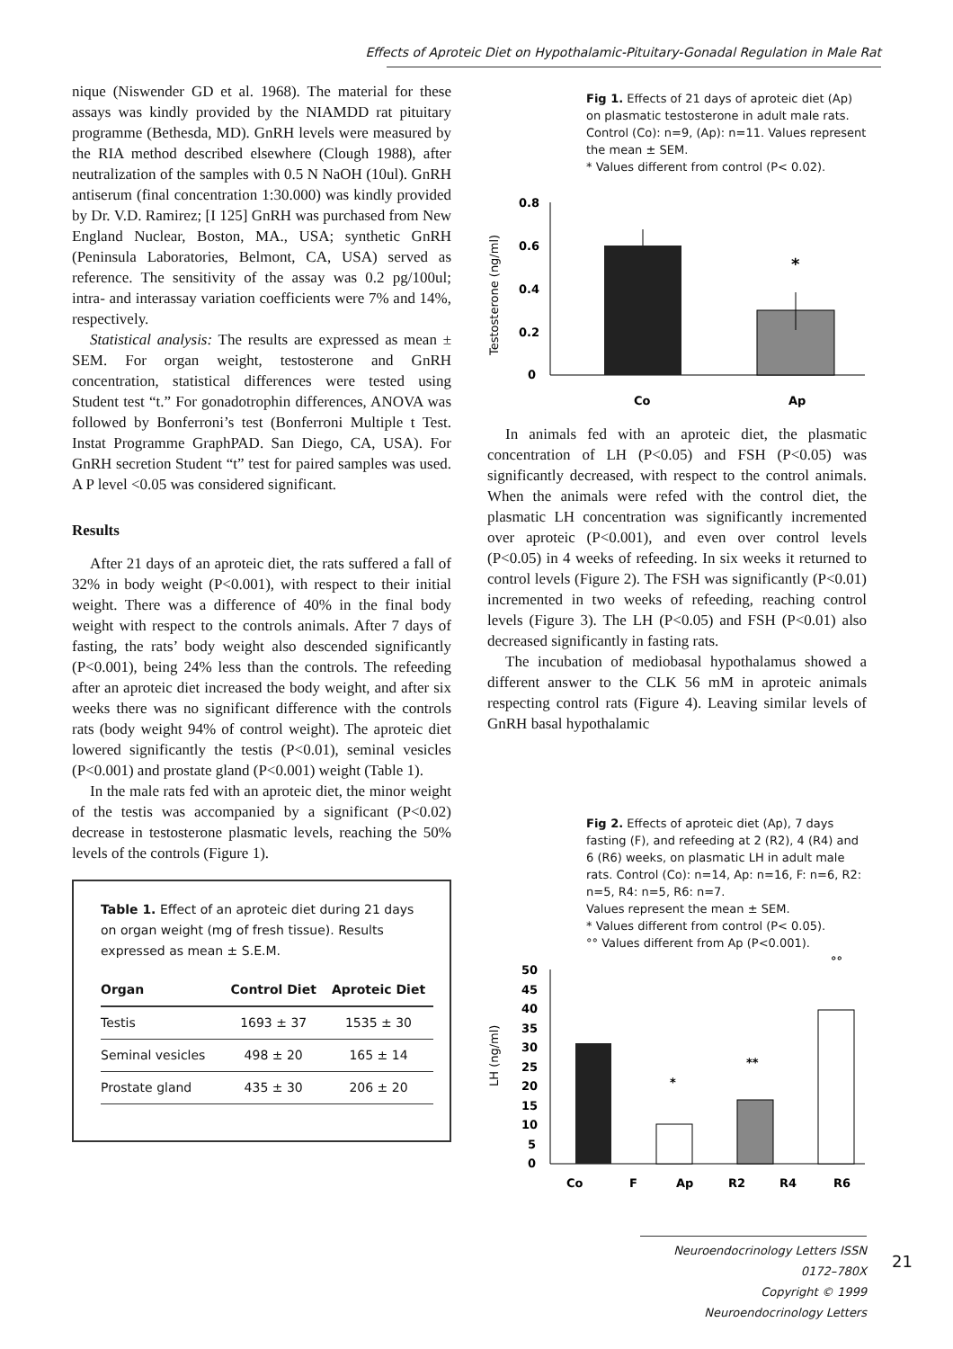Effects of Aproteic Diet on Hypothalamic-Pituitary-Gonadal Regulation in Male Rat
nique (Niswender GD et al. 1968). The material for these assays was kindly provided by the NIAMDD rat pituitary programme (Bethesda, MD). GnRH levels were measured by the RIA method described elsewhere (Clough 1988), after neutralization of the samples with 0.5 N NaOH (10ul). GnRH antiserum (final concentration 1:30.000) was kindly provided by Dr. V.D. Ramirez; [I 125] GnRH was purchased from New England Nuclear, Boston, MA., USA; synthetic GnRH (Peninsula Laboratories, Belmont, CA, USA) served as reference. The sensitivity of the assay was 0.2 pg/100ul; intra- and interassay variation coefficients were 7% and 14%, respectively.
Statistical analysis: The results are expressed as mean ± SEM. For organ weight, testosterone and GnRH concentration, statistical differences were tested using Student test “t.” For gonadotrophin differences, ANOVA was followed by Bonferroni’s test (Bonferroni Multiple t Test. Instat Programme GraphPAD. San Diego, CA, USA). For GnRH secretion Student “t” test for paired samples was used. A P level <0.05 was considered significant.
Results
After 21 days of an aproteic diet, the rats suffered a fall of 32% in body weight (P<0.001), with respect to their initial weight. There was a difference of 40% in the final body weight with respect to the controls animals. After 7 days of fasting, the rats’ body weight also descended significantly (P<0.001), being 24% less than the controls. The refeeding after an aproteic diet increased the body weight, and after six weeks there was no significant difference with the controls rats (body weight 94% of control weight). The aproteic diet lowered significantly the testis (P<0.01), seminal vesicles (P<0.001) and prostate gland (P<0.001) weight (Table 1).
In the male rats fed with an aproteic diet, the minor weight of the testis was accompanied by a significant (P<0.02) decrease in testosterone plasmatic levels, reaching the 50% levels of the controls (Figure 1).
Table 1. Effect of an aproteic diet during 21 days on organ weight (mg of fresh tissue). Results expressed as mean ± S.E.M.
| Organ | Control Diet | Aproteic Diet |
| --- | --- | --- |
| Testis | 1693 ± 37 | 1535 ± 30 |
| Seminal vesicles | 498 ± 20 | 165 ± 14 |
| Prostate gland | 435 ± 30 | 206 ± 20 |
Fig 1. Effects of 21 days of aproteic diet (Ap) on plasmatic testosterone in adult male rats. Control (Co): n=9, (Ap): n=11. Values represent the mean ± SEM.
* Values different from control (P< 0.02).
Testosterone (ng/ml)
0.8
0.6
0.4
0.2
0
*
Co
Ap
In animals fed with an aproteic diet, the plasmatic concentration of LH (P<0.05) and FSH (P<0.05) was significantly decreased, with respect to the control animals. When the animals were refed with the control diet, the plasmatic LH concentration was significantly incremented over aproteic (P<0.001), and even over control levels (P<0.05) in 4 weeks of refeeding. In six weeks it returned to control levels (Figure 2). The FSH was significantly (P<0.01) incremented in two weeks of refeeding, reaching control levels (Figure 3). The LH (P<0.05) and FSH (P<0.01) also decreased significantly in fasting rats.
The incubation of mediobasal hypothalamus showed a different answer to the CLK 56 mM in aproteic animals respecting control rats (Figure 4). Leaving similar levels of GnRH basal hypothalamic
Fig 2. Effects of aproteic diet (Ap), 7 days fasting (F), and refeeding at 2 (R2), 4 (R4) and 6 (R6) weeks, on plasmatic LH in adult male rats. Control (Co): n=14, Ap: n=16, F: n=6, R2: n=5, R4: n=5, R6: n=7.
Values represent the mean ± SEM.
* Values different from control (P< 0.05).
°° Values different from Ap (P<0.001).
LH (ng/ml)
50
45
40
35
30
25
20
15
10
5
0
*
**
°°
Co
F
Ap
R2
R4
R6
Neuroendocrinology Letters ISSN 0172–780X
Copyright © 1999 Neuroendocrinology Letters
21